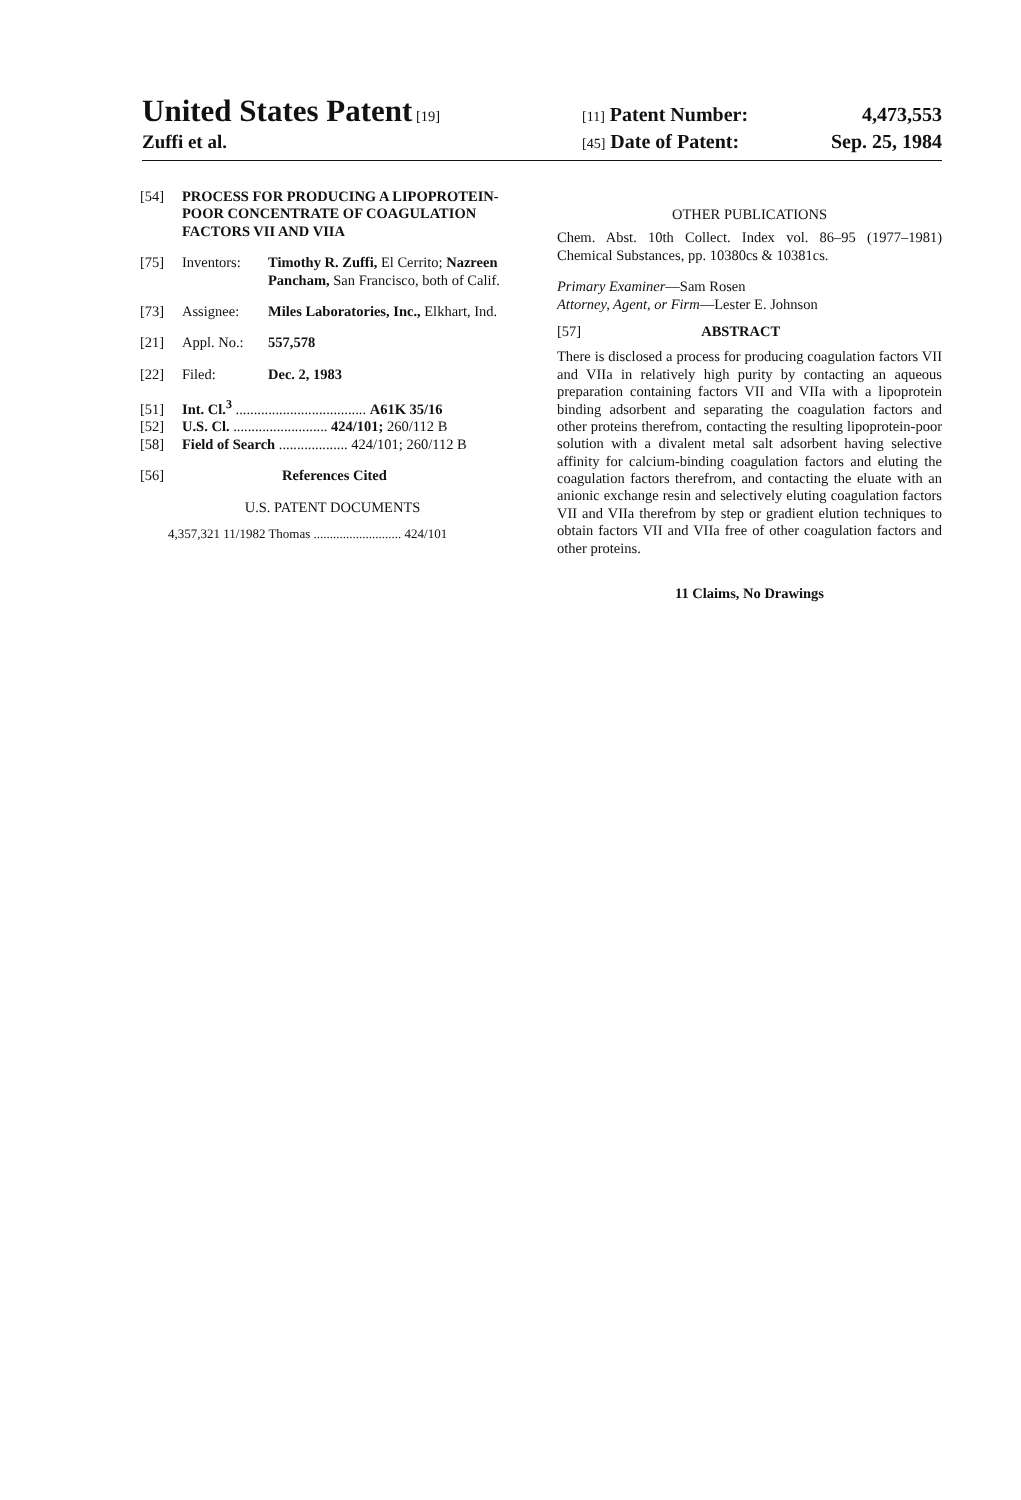United States Patent [19] [11] Patent Number: 4,473,553
Zuffi et al.
[45] Date of Patent: Sep. 25, 1984
[54] PROCESS FOR PRODUCING A LIPOPROTEIN-POOR CONCENTRATE OF COAGULATION FACTORS VII AND VIIA
[75] Inventors: Timothy R. Zuffi, El Cerrito; Nazreen Pancham, San Francisco, both of Calif.
[73] Assignee: Miles Laboratories, Inc., Elkhart, Ind.
[21] Appl. No.: 557,578
[22] Filed: Dec. 2, 1983
[51] Int. Cl.<sup>3</sup> .................................... A61K 35/16
[52] U.S. Cl. .......................... 424/101; 260/112 B
[58] Field of Search ................... 424/101; 260/112 B
[56] References Cited
U.S. PATENT DOCUMENTS
4,357,321 11/1982 Thomas ........................... 424/101
OTHER PUBLICATIONS
Chem. Abst. 10th Collect. Index vol. 86–95 (1977–1981) Chemical Substances, pp. 10380cs & 10381cs.
Primary Examiner—Sam Rosen
Attorney, Agent, or Firm—Lester E. Johnson
[57] ABSTRACT
There is disclosed a process for producing coagulation factors VII and VIIa in relatively high purity by contacting an aqueous preparation containing factors VII and VIIa with a lipoprotein binding adsorbent and separating the coagulation factors and other proteins therefrom, contacting the resulting lipoprotein-poor solution with a divalent metal salt adsorbent having selective affinity for calcium-binding coagulation factors and eluting the coagulation factors therefrom, and contacting the eluate with an anionic exchange resin and selectively eluting coagulation factors VII and VIIa therefrom by step or gradient elution techniques to obtain factors VII and VIIa free of other coagulation factors and other proteins.
11 Claims, No Drawings